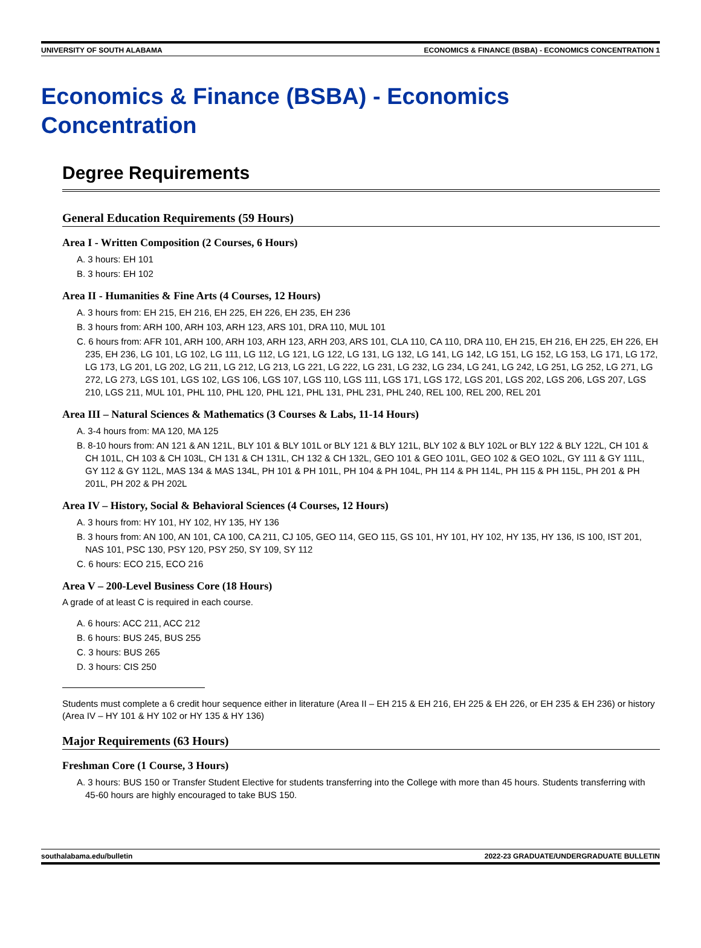UNIVERSITY OF SOUTH ALABAMA ECONOMICS & FINANCE (BSBA) - ECONOMICS CONCENTRATION 1
Economics & Finance (BSBA) - Economics Concentration
Degree Requirements
General Education Requirements (59 Hours)
Area I - Written Composition (2 Courses, 6 Hours)
A. 3 hours: EH 101
B. 3 hours: EH 102
Area II - Humanities & Fine Arts (4 Courses, 12 Hours)
A. 3 hours from: EH 215, EH 216, EH 225, EH 226, EH 235, EH 236
B. 3 hours from: ARH 100, ARH 103, ARH 123, ARS 101, DRA 110, MUL 101
C. 6 hours from: AFR 101, ARH 100, ARH 103, ARH 123, ARH 203, ARS 101, CLA 110, CA 110, DRA 110, EH 215, EH 216, EH 225, EH 226, EH 235, EH 236, LG 101, LG 102, LG 111, LG 112, LG 121, LG 122, LG 131, LG 132, LG 141, LG 142, LG 151, LG 152, LG 153, LG 171, LG 172, LG 173, LG 201, LG 202, LG 211, LG 212, LG 213, LG 221, LG 222, LG 231, LG 232, LG 234, LG 241, LG 242, LG 251, LG 252, LG 271, LG 272, LG 273, LGS 101, LGS 102, LGS 106, LGS 107, LGS 110, LGS 111, LGS 171, LGS 172, LGS 201, LGS 202, LGS 206, LGS 207, LGS 210, LGS 211, MUL 101, PHL 110, PHL 120, PHL 121, PHL 131, PHL 231, PHL 240, REL 100, REL 200, REL 201
Area III – Natural Sciences & Mathematics (3 Courses & Labs, 11-14 Hours)
A. 3-4 hours from: MA 120, MA 125
B. 8-10 hours from: AN 121 & AN 121L, BLY 101 & BLY 101L or BLY 121 & BLY 121L, BLY 102 & BLY 102L or BLY 122 & BLY 122L, CH 101 & CH 101L, CH 103 & CH 103L, CH 131 & CH 131L, CH 132 & CH 132L, GEO 101 & GEO 101L, GEO 102 & GEO 102L, GY 111 & GY 111L, GY 112 & GY 112L, MAS 134 & MAS 134L, PH 101 & PH 101L, PH 104 & PH 104L, PH 114 & PH 114L, PH 115 & PH 115L, PH 201 & PH 201L, PH 202 & PH 202L
Area IV – History, Social & Behavioral Sciences (4 Courses, 12 Hours)
A. 3 hours from: HY 101, HY 102, HY 135, HY 136
B. 3 hours from: AN 100, AN 101, CA 100, CA 211, CJ 105, GEO 114, GEO 115, GS 101, HY 101, HY 102, HY 135, HY 136, IS 100, IST 201, NAS 101, PSC 130, PSY 120, PSY 250, SY 109, SY 112
C. 6 hours: ECO 215, ECO 216
Area V – 200-Level Business Core (18 Hours)
A grade of at least C is required in each course.
A. 6 hours: ACC 211, ACC 212
B. 6 hours: BUS 245, BUS 255
C. 3 hours: BUS 265
D. 3 hours: CIS 250
Students must complete a 6 credit hour sequence either in literature (Area II – EH 215 & EH 216, EH 225 & EH 226, or EH 235 & EH 236) or history (Area IV – HY 101 & HY 102 or HY 135 & HY 136)
Major Requirements (63 Hours)
Freshman Core (1 Course, 3 Hours)
A. 3 hours: BUS 150 or Transfer Student Elective for students transferring into the College with more than 45 hours. Students transferring with 45-60 hours are highly encouraged to take BUS 150.
southalabama.edu/bulletin 2022-23 GRADUATE/UNDERGRADUATE BULLETIN